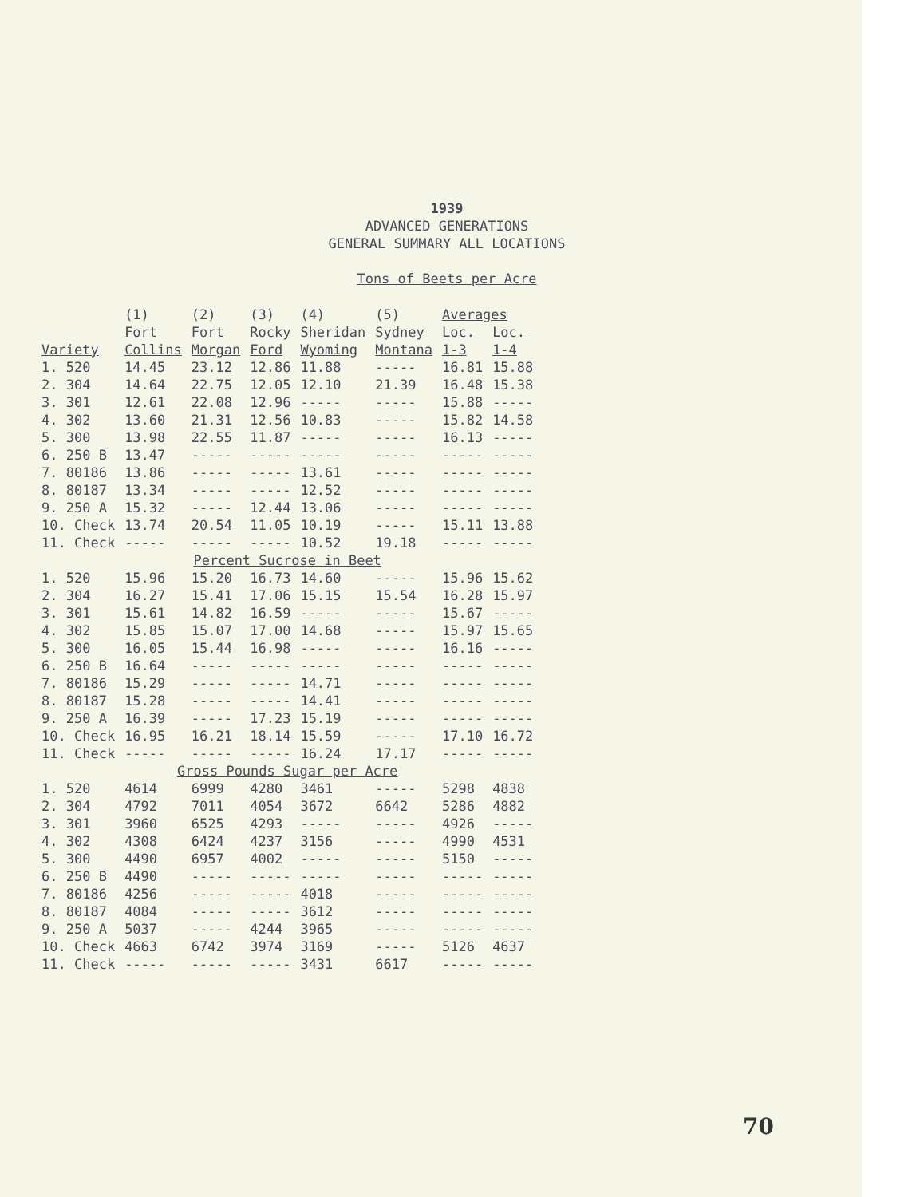1939
ADVANCED GENERATIONS
GENERAL SUMMARY ALL LOCATIONS
Tons of Beets per Acre
| Variety | (1) | (2) | (3) | (4) | (5) | Averages | |
| --- | --- | --- | --- | --- | --- | --- | --- |
| | Fort | Fort | Rocky | Sheridan | Sydney | Loc. | Loc. |
| | Collins | Morgan | Ford | Wyoming | Montana | 1-3 | 1-4 |
| 1. 520 | 14.45 | 23.12 | 12.86 | 11.88 | ----- | 16.81 | 15.88 |
| 2. 304 | 14.64 | 22.75 | 12.05 | 12.10 | 21.39 | 16.48 | 15.38 |
| 3. 301 | 12.61 | 22.08 | 12.96 | ----- | ----- | 15.88 | ----- |
| 4. 302 | 13.60 | 21.31 | 12.56 | 10.83 | ----- | 15.82 | 14.58 |
| 5. 300 | 13.98 | 22.55 | 11.87 | ----- | ----- | 16.13 | ----- |
| 6. 250 B | 13.47 | ----- | ----- | ----- | ----- | ----- | ----- |
| 7. 80186 | 13.86 | ----- | ----- | 13.61 | ----- | ----- | ----- |
| 8. 80187 | 13.34 | ----- | ----- | 12.52 | ----- | ----- | ----- |
| 9. 250 A | 15.32 | ----- | 12.44 | 13.06 | ----- | ----- | ----- |
| 10. Check | 13.74 | 20.54 | 11.05 | 10.19 | ----- | 15.11 | 13.88 |
| 11. Check | ----- | ----- | ----- | 10.52 | 19.18 | ----- | ----- |
| Percent Sucrose in Beet | | | | | | | |
| 1. 520 | 15.96 | 15.20 | 16.73 | 14.60 | ----- | 15.96 | 15.62 |
| 2. 304 | 16.27 | 15.41 | 17.06 | 15.15 | 15.54 | 16.28 | 15.97 |
| 3. 301 | 15.61 | 14.82 | 16.59 | ----- | ----- | 15.67 | ----- |
| 4. 302 | 15.85 | 15.07 | 17.00 | 14.68 | ----- | 15.97 | 15.65 |
| 5. 300 | 16.05 | 15.44 | 16.98 | ----- | ----- | 16.16 | ----- |
| 6. 250 B | 16.64 | ----- | ----- | ----- | ----- | ----- | ----- |
| 7. 80186 | 15.29 | ----- | ----- | 14.71 | ----- | ----- | ----- |
| 8. 80187 | 15.28 | ----- | ----- | 14.41 | ----- | ----- | ----- |
| 9. 250 A | 16.39 | ----- | 17.23 | 15.19 | ----- | ----- | ----- |
| 10. Check | 16.95 | 16.21 | 18.14 | 15.59 | ----- | 17.10 | 16.72 |
| 11. Check | ----- | ----- | ----- | 16.24 | 17.17 | ----- | ----- |
| Gross Pounds Sugar per Acre | | | | | | | |
| 1. 520 | 4614 | 6999 | 4280 | 3461 | ----- | 5298 | 4838 |
| 2. 304 | 4792 | 7011 | 4054 | 3672 | 6642 | 5286 | 4882 |
| 3. 301 | 3960 | 6525 | 4293 | ----- | ----- | 4926 | ----- |
| 4. 302 | 4308 | 6424 | 4237 | 3156 | ----- | 4990 | 4531 |
| 5. 300 | 4490 | 6957 | 4002 | ----- | ----- | 5150 | ----- |
| 6. 250 B | 4490 | ----- | ----- | ----- | ----- | ----- | ----- |
| 7. 80186 | 4256 | ----- | ----- | 4018 | ----- | ----- | ----- |
| 8. 80187 | 4084 | ----- | ----- | 3612 | ----- | ----- | ----- |
| 9. 250 A | 5037 | ----- | 4244 | 3965 | ----- | ----- | ----- |
| 10. Check | 4663 | 6742 | 3974 | 3169 | ----- | 5126 | 4637 |
| 11. Check | ----- | ----- | ----- | 3431 | 6617 | ----- | ----- |
70